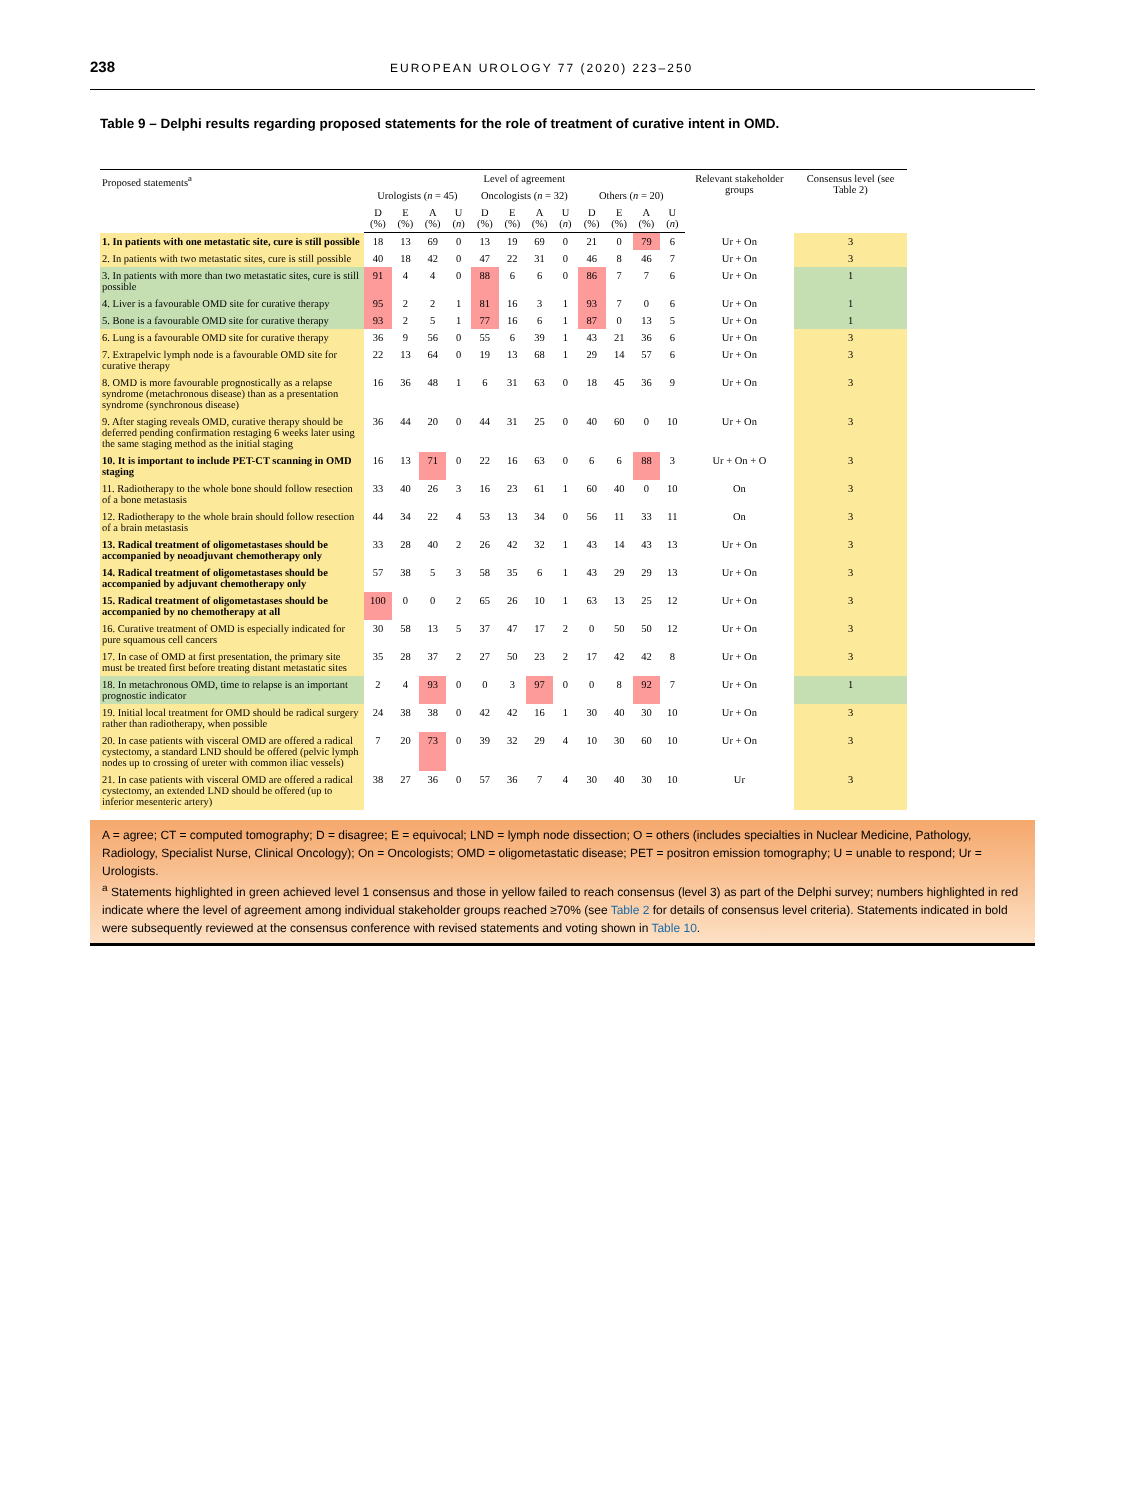238 EUROPEAN UROLOGY 77 (2020) 223–250
Table 9 – Delphi results regarding proposed statements for the role of treatment of curative intent in OMD.
| Proposed statements<sup>a</sup> | Level of agreement | | | | | | | | | | | | Relevant stakeholder groups | Consensus level (see Table 2) |
| --- | --- | --- | --- | --- | --- | --- | --- | --- | --- | --- | --- | --- | --- | --- |
| | Urologists ( n = 45) | | | | Oncologists ( n = 32) | | | | Others ( n = 20) | | | | | |
| | D (%) | E (%) | A (%) | U ( n ) | D (%) | E (%) | A (%) | U ( n ) | D (%) | E (%) | A (%) | U ( n ) | | |
| 1. In patients with one metastatic site, cure is still possible | 18 | 13 | 69 | 0 | 13 | 19 | 69 | 0 | 21 | 0 | 79 | 6 | Ur + On | 3 |
| 2. In patients with two metastatic sites, cure is still possible | 40 | 18 | 42 | 0 | 47 | 22 | 31 | 0 | 46 | 8 | 46 | 7 | Ur + On | 3 |
| 3. In patients with more than two metastatic sites, cure is still possible | 91 | 4 | 4 | 0 | 88 | 6 | 6 | 0 | 86 | 7 | 7 | 6 | Ur + On | 1 |
| 4. Liver is a favourable OMD site for curative therapy | 95 | 2 | 2 | 1 | 81 | 16 | 3 | 1 | 93 | 7 | 0 | 6 | Ur + On | 1 |
| 5. Bone is a favourable OMD site for curative therapy | 93 | 2 | 5 | 1 | 77 | 16 | 6 | 1 | 87 | 0 | 13 | 5 | Ur + On | 1 |
| 6. Lung is a favourable OMD site for curative therapy | 36 | 9 | 56 | 0 | 55 | 6 | 39 | 1 | 43 | 21 | 36 | 6 | Ur + On | 3 |
| 7. Extrapelvic lymph node is a favourable OMD site for curative therapy | 22 | 13 | 64 | 0 | 19 | 13 | 68 | 1 | 29 | 14 | 57 | 6 | Ur + On | 3 |
| 8. OMD is more favourable prognostically as a relapse syndrome (metachronous disease) than as a presentation syndrome (synchronous disease) | 16 | 36 | 48 | 1 | 6 | 31 | 63 | 0 | 18 | 45 | 36 | 9 | Ur + On | 3 |
| 9. After staging reveals OMD, curative therapy should be deferred pending confirmation restaging 6 weeks later using the same staging method as the initial staging | 36 | 44 | 20 | 0 | 44 | 31 | 25 | 0 | 40 | 60 | 0 | 10 | Ur + On | 3 |
| 10. It is important to include PET-CT scanning in OMD staging | 16 | 13 | 71 | 0 | 22 | 16 | 63 | 0 | 6 | 6 | 88 | 3 | Ur + On + O | 3 |
| 11. Radiotherapy to the whole bone should follow resection of a bone metastasis | 33 | 40 | 26 | 3 | 16 | 23 | 61 | 1 | 60 | 40 | 0 | 10 | On | 3 |
| 12. Radiotherapy to the whole brain should follow resection of a brain metastasis | 44 | 34 | 22 | 4 | 53 | 13 | 34 | 0 | 56 | 11 | 33 | 11 | On | 3 |
| 13. Radical treatment of oligometastases should be accompanied by neoadjuvant chemotherapy only | 33 | 28 | 40 | 2 | 26 | 42 | 32 | 1 | 43 | 14 | 43 | 13 | Ur + On | 3 |
| 14. Radical treatment of oligometastases should be accompanied by adjuvant chemotherapy only | 57 | 38 | 5 | 3 | 58 | 35 | 6 | 1 | 43 | 29 | 29 | 13 | Ur + On | 3 |
| 15. Radical treatment of oligometastases should be accompanied by no chemotherapy at all | 100 | 0 | 0 | 2 | 65 | 26 | 10 | 1 | 63 | 13 | 25 | 12 | Ur + On | 3 |
| 16. Curative treatment of OMD is especially indicated for pure squamous cell cancers | 30 | 58 | 13 | 5 | 37 | 47 | 17 | 2 | 0 | 50 | 50 | 12 | Ur + On | 3 |
| 17. In case of OMD at first presentation, the primary site must be treated first before treating distant metastatic sites | 35 | 28 | 37 | 2 | 27 | 50 | 23 | 2 | 17 | 42 | 42 | 8 | Ur + On | 3 |
| 18. In metachronous OMD, time to relapse is an important prognostic indicator | 2 | 4 | 93 | 0 | 0 | 3 | 97 | 0 | 0 | 8 | 92 | 7 | Ur + On | 1 |
| 19. Initial local treatment for OMD should be radical surgery rather than radiotherapy, when possible | 24 | 38 | 38 | 0 | 42 | 42 | 16 | 1 | 30 | 40 | 30 | 10 | Ur + On | 3 |
| 20. In case patients with visceral OMD are offered a radical cystectomy, a standard LND should be offered (pelvic lymph nodes up to crossing of ureter with common iliac vessels) | 7 | 20 | 73 | 0 | 39 | 32 | 29 | 4 | 10 | 30 | 60 | 10 | Ur + On | 3 |
| 21. In case patients with visceral OMD are offered a radical cystectomy, an extended LND should be offered (up to inferior mesenteric artery) | 38 | 27 | 36 | 0 | 57 | 36 | 7 | 4 | 30 | 40 | 30 | 10 | Ur | 3 |
A = agree; CT = computed tomography; D = disagree; E = equivocal; LND = lymph node dissection; O = others (includes specialties in Nuclear Medicine, Pathology, Radiology, Specialist Nurse, Clinical Oncology); On = Oncologists; OMD = oligometastatic disease; PET = positron emission tomography; U = unable to respond; Ur = Urologists.
<sup>a</sup> Statements highlighted in green achieved level 1 consensus and those in yellow failed to reach consensus (level 3) as part of the Delphi survey; numbers highlighted in red indicate where the level of agreement among individual stakeholder groups reached ≥70% (see Table 2 for details of consensus level criteria). Statements indicated in bold were subsequently reviewed at the consensus conference with revised statements and voting shown in Table 10.